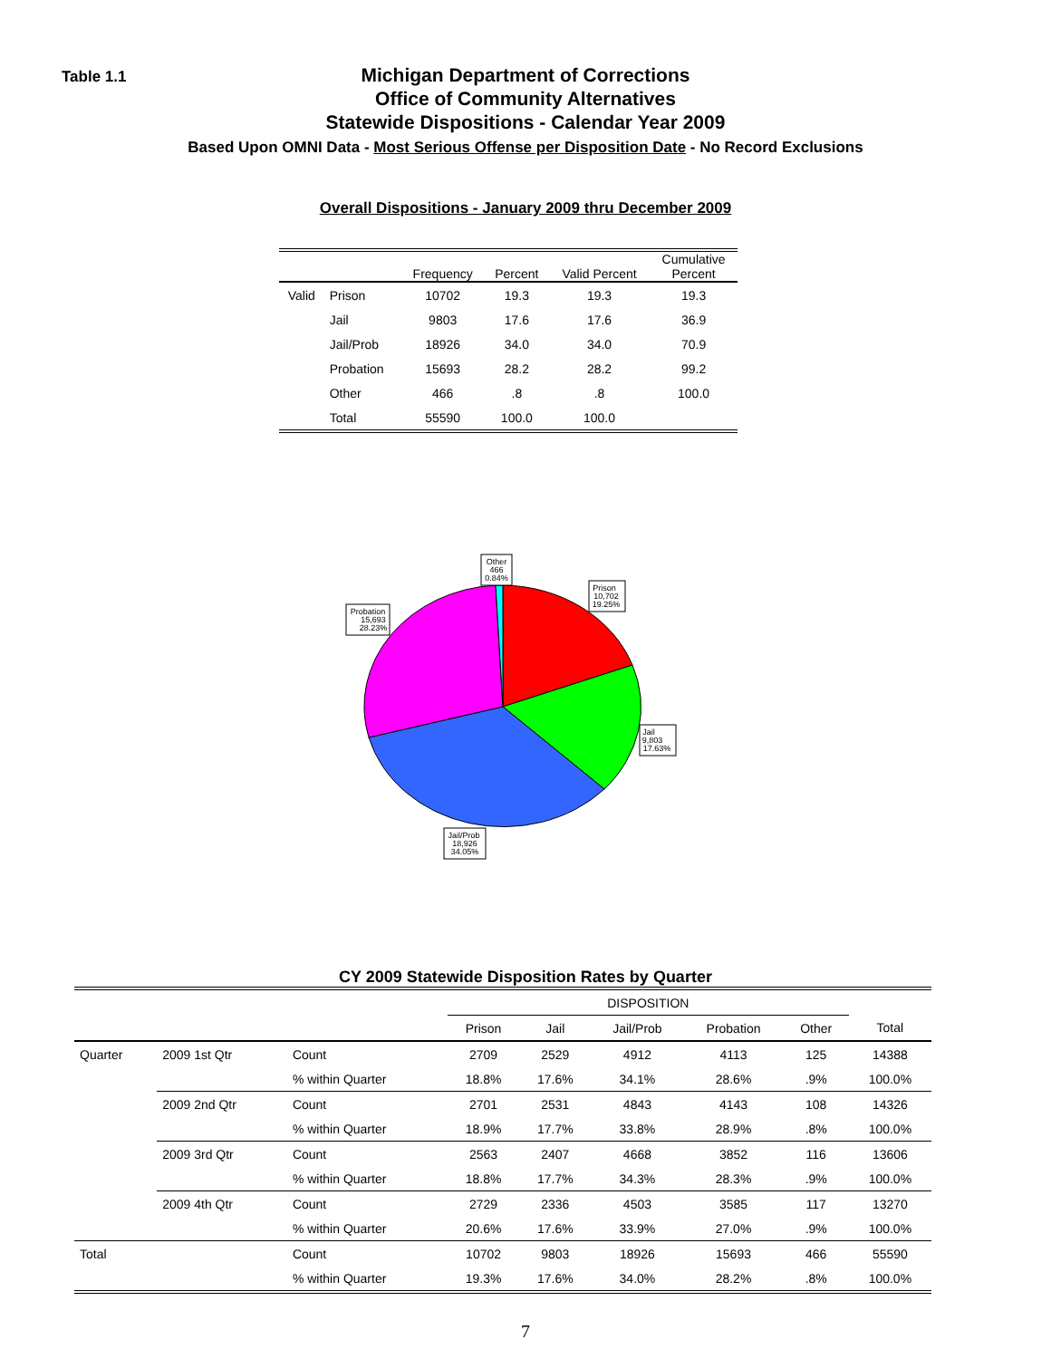Table 1.1
Michigan Department of Corrections
Office of Community Alternatives
Statewide Dispositions - Calendar Year 2009
Based Upon OMNI Data - Most Serious Offense per Disposition Date - No Record Exclusions
Overall Dispositions - January 2009 thru December 2009
| | | Frequency | Percent | Valid Percent | Cumulative Percent |
| --- | --- | --- | --- | --- | --- |
| Valid | Prison | 10702 | 19.3 | 19.3 | 19.3 |
| | Jail | 9803 | 17.6 | 17.6 | 36.9 |
| | Jail/Prob | 18926 | 34.0 | 34.0 | 70.9 |
| | Probation | 15693 | 28.2 | 28.2 | 99.2 |
| | Other | 466 | .8 | .8 | 100.0 |
| | Total | 55590 | 100.0 | 100.0 | |
Other
466
0.84%
Prison
10,702
19.25%
Probation
15,693
28.23%
Jail
9,803
17.63%
Jail/Prob
18,926
34.05%
CY 2009 Statewide Disposition Rates by Quarter
| | | | DISPOSITION | | | | | |
| | | | Prison | Jail | Jail/Prob | Probation | Other | Total |
| Quarter | 2009 1st Qtr | Count | 2709 | 2529 | 4912 | 4113 | 125 | 14388 |
| | | % within Quarter | 18.8% | 17.6% | 34.1% | 28.6% | .9% | 100.0% |
| | 2009 2nd Qtr | Count | 2701 | 2531 | 4843 | 4143 | 108 | 14326 |
| | | % within Quarter | 18.9% | 17.7% | 33.8% | 28.9% | .8% | 100.0% |
| | 2009 3rd Qtr | Count | 2563 | 2407 | 4668 | 3852 | 116 | 13606 |
| | | % within Quarter | 18.8% | 17.7% | 34.3% | 28.3% | .9% | 100.0% |
| | 2009 4th Qtr | Count | 2729 | 2336 | 4503 | 3585 | 117 | 13270 |
| | | % within Quarter | 20.6% | 17.6% | 33.9% | 27.0% | .9% | 100.0% |
| Total | | Count | 10702 | 9803 | 18926 | 15693 | 466 | 55590 |
| | | % within Quarter | 19.3% | 17.6% | 34.0% | 28.2% | .8% | 100.0% |
7